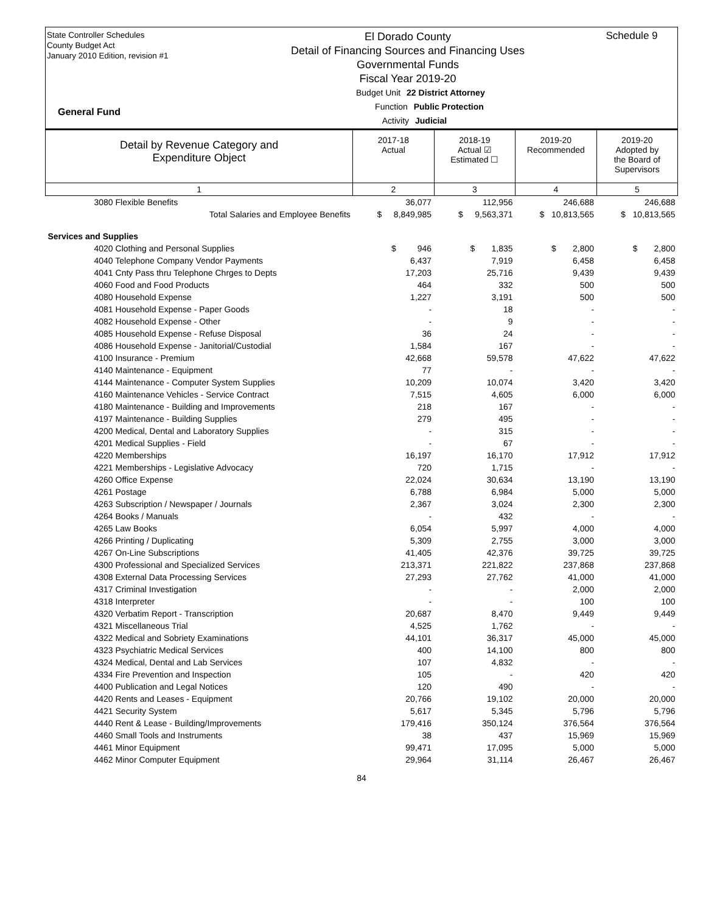State Controller Schedules
County Budget Act
January 2010 Edition, revision #1
El Dorado County
Detail of Financing Sources and Financing Uses
Governmental Funds
Fiscal Year 2019-20
Schedule 9
General Fund
Budget Unit 22 District Attorney
Function Public Protection
Activity Judicial
| Detail by Revenue Category and Expenditure Object | 2017-18 Actual | 2018-19 Actual ☑ Estimated ☐ | 2019-20 Recommended | 2019-20 Adopted by the Board of Supervisors |
| 1 | 2 | 3 | 4 | 5 |
| 3080 Flexible Benefits | 36,077 | 112,956 | 246,688 | 246,688 |
| Total Salaries and Employee Benefits | $ 8,849,985 | $ 9,563,371 | $ 10,813,565 | $ 10,813,565 |
| Services and Supplies | | | | |
| 4020 Clothing and Personal Supplies | $ 946 | $ 1,835 | $ 2,800 | $ 2,800 |
| 4040 Telephone Company Vendor Payments | 6,437 | 7,919 | 6,458 | 6,458 |
| 4041 Cnty Pass thru Telephone Chrges to Depts | 17,203 | 25,716 | 9,439 | 9,439 |
| 4060 Food and Food Products | 464 | 332 | 500 | 500 |
| 4080 Household Expense | 1,227 | 3,191 | 500 | 500 |
| 4081 Household Expense - Paper Goods | - | 18 | - | - |
| 4082 Household Expense - Other | - | 9 | - | - |
| 4085 Household Expense - Refuse Disposal | 36 | 24 | - | - |
| 4086 Household Expense - Janitorial/Custodial | 1,584 | 167 | - | - |
| 4100 Insurance - Premium | 42,668 | 59,578 | 47,622 | 47,622 |
| 4140 Maintenance - Equipment | 77 | - | - | - |
| 4144 Maintenance - Computer System Supplies | 10,209 | 10,074 | 3,420 | 3,420 |
| 4160 Maintenance Vehicles - Service Contract | 7,515 | 4,605 | 6,000 | 6,000 |
| 4180 Maintenance - Building and Improvements | 218 | 167 | - | - |
| 4197 Maintenance - Building Supplies | 279 | 495 | - | - |
| 4200 Medical, Dental and Laboratory Supplies | - | 315 | - | - |
| 4201 Medical Supplies - Field | - | 67 | - | - |
| 4220 Memberships | 16,197 | 16,170 | 17,912 | 17,912 |
| 4221 Memberships - Legislative Advocacy | 720 | 1,715 | - | - |
| 4260 Office Expense | 22,024 | 30,634 | 13,190 | 13,190 |
| 4261 Postage | 6,788 | 6,984 | 5,000 | 5,000 |
| 4263 Subscription / Newspaper / Journals | 2,367 | 3,024 | 2,300 | 2,300 |
| 4264 Books / Manuals | - | 432 | - | - |
| 4265 Law Books | 6,054 | 5,997 | 4,000 | 4,000 |
| 4266 Printing / Duplicating | 5,309 | 2,755 | 3,000 | 3,000 |
| 4267 On-Line Subscriptions | 41,405 | 42,376 | 39,725 | 39,725 |
| 4300 Professional and Specialized Services | 213,371 | 221,822 | 237,868 | 237,868 |
| 4308 External Data Processing Services | 27,293 | 27,762 | 41,000 | 41,000 |
| 4317 Criminal Investigation | - | - | 2,000 | 2,000 |
| 4318 Interpreter | - | - | 100 | 100 |
| 4320 Verbatim Report - Transcription | 20,687 | 8,470 | 9,449 | 9,449 |
| 4321 Miscellaneous Trial | 4,525 | 1,762 | - | - |
| 4322 Medical and Sobriety Examinations | 44,101 | 36,317 | 45,000 | 45,000 |
| 4323 Psychiatric Medical Services | 400 | 14,100 | 800 | 800 |
| 4324 Medical, Dental and Lab Services | 107 | 4,832 | - | - |
| 4334 Fire Prevention and Inspection | 105 | - | 420 | 420 |
| 4400 Publication and Legal Notices | 120 | 490 | - | - |
| 4420 Rents and Leases - Equipment | 20,766 | 19,102 | 20,000 | 20,000 |
| 4421 Security System | 5,617 | 5,345 | 5,796 | 5,796 |
| 4440 Rent & Lease - Building/Improvements | 179,416 | 350,124 | 376,564 | 376,564 |
| 4460 Small Tools and Instruments | 38 | 437 | 15,969 | 15,969 |
| 4461 Minor Equipment | 99,471 | 17,095 | 5,000 | 5,000 |
| 4462 Minor Computer Equipment | 29,964 | 31,114 | 26,467 | 26,467 |
84